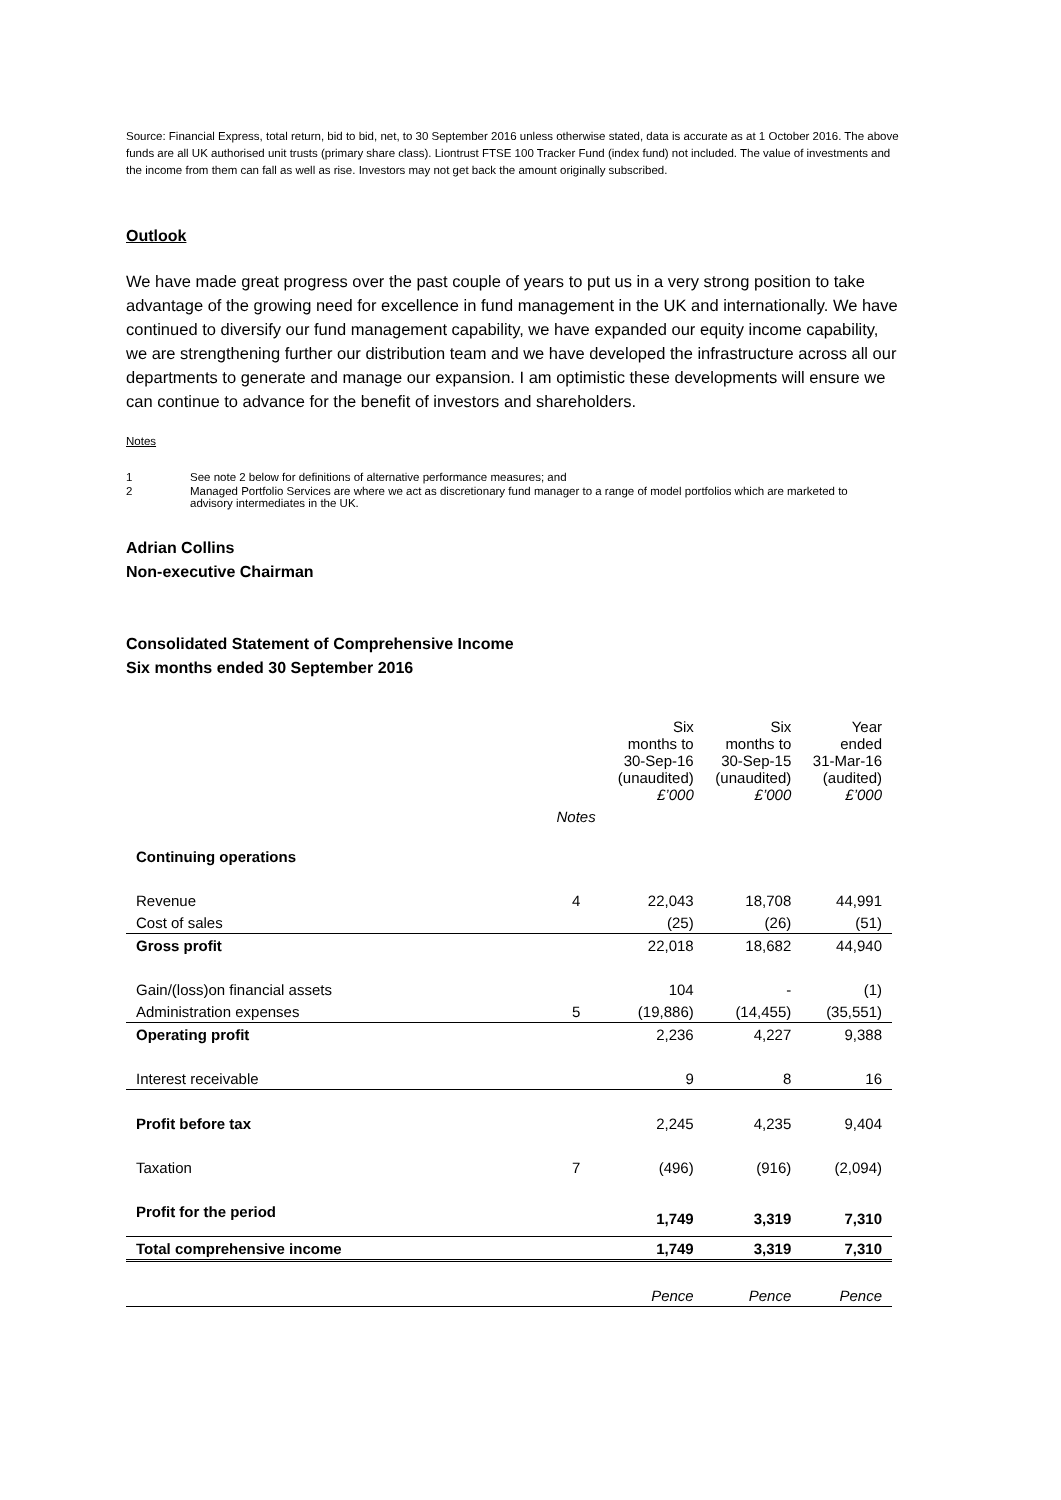Source: Financial Express, total return, bid to bid, net, to 30 September 2016 unless otherwise stated, data is accurate as at 1 October 2016. The above funds are all UK authorised unit trusts (primary share class). Liontrust FTSE 100 Tracker Fund (index fund) not included. The value of investments and the income from them can fall as well as rise. Investors may not get back the amount originally subscribed.
Outlook
We have made great progress over the past couple of years to put us in a very strong position to take advantage of the growing need for excellence in fund management in the UK and internationally. We have continued to diversify our fund management capability, we have expanded our equity income capability, we are strengthening further our distribution team and we have developed the infrastructure across all our departments to generate and manage our expansion. I am optimistic these developments will ensure we can continue to advance for the benefit of investors and shareholders.
Notes
| 1 | See note 2 below for definitions of alternative performance measures; and |
| 2 | Managed Portfolio Services are where we act as discretionary fund manager to a range of model portfolios which are marketed to advisory intermediates in the UK. |
Adrian Collins
Non-executive Chairman
Consolidated Statement of Comprehensive Income
Six months ended 30 September 2016
| | | Six months to 30-Sep-16 (unaudited) £’000 | Six months to 30-Sep-15 (unaudited) £’000 | Year ended 31-Mar-16 (audited) £’000 |
| | Notes | | | |
| Continuing operations | | | | |
| Revenue | 4 | 22,043 | 18,708 | 44,991 |
| Cost of sales | | (25) | (26) | (51) |
| Gross profit | | 22,018 | 18,682 | 44,940 |
| Gain/(loss)on financial assets | | 104 | - | (1) |
| Administration expenses | 5 | (19,886) | (14,455) | (35,551) |
| Operating profit | | 2,236 | 4,227 | 9,388 |
| Interest receivable | | 9 | 8 | 16 |
| Profit before tax | | 2,245 | 4,235 | 9,404 |
| Taxation | 7 | (496) | (916) | (2,094) |
| Profit for the period | | 1,749 | 3,319 | 7,310 |
| Total comprehensive income | | 1,749 | 3,319 | 7,310 |
| | | Pence | Pence | Pence |